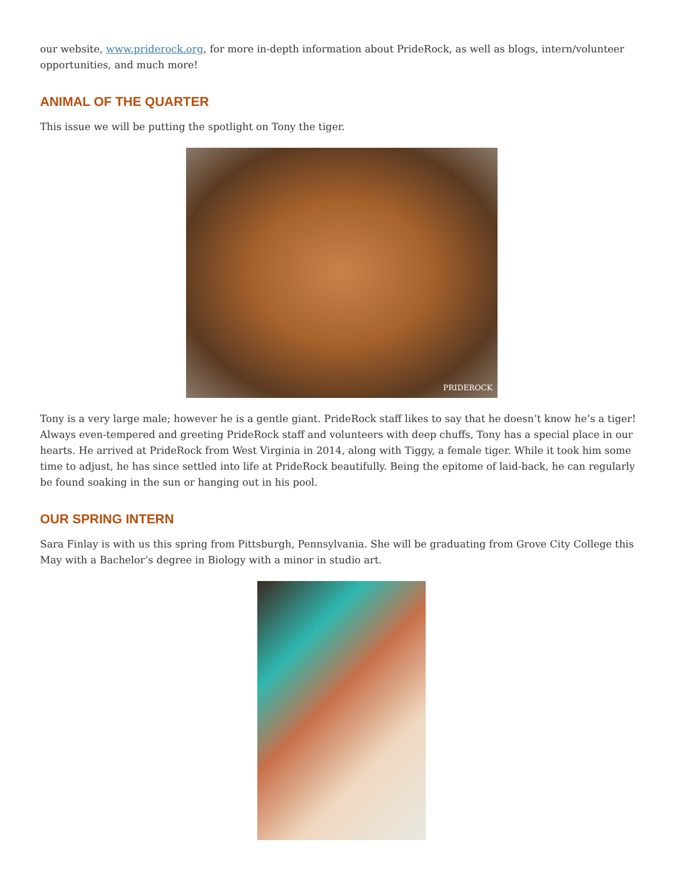our website, www.priderock.org, for more in-depth information about PrideRock, as well as blogs, intern/volunteer opportunities, and much more!
ANIMAL OF THE QUARTER
This issue we will be putting the spotlight on Tony the tiger.
PRIDEROCK
Tony is a very large male; however he is a gentle giant. PrideRock staff likes to say that he doesn’t know he’s a tiger! Always even-tempered and greeting PrideRock staff and volunteers with deep chuffs, Tony has a special place in our hearts. He arrived at PrideRock from West Virginia in 2014, along with Tiggy, a female tiger. While it took him some time to adjust, he has since settled into life at PrideRock beautifully. Being the epitome of laid-back, he can regularly be found soaking in the sun or hanging out in his pool.
OUR SPRING INTERN
Sara Finlay is with us this spring from Pittsburgh, Pennsylvania. She will be graduating from Grove City College this May with a Bachelor’s degree in Biology with a minor in studio art.